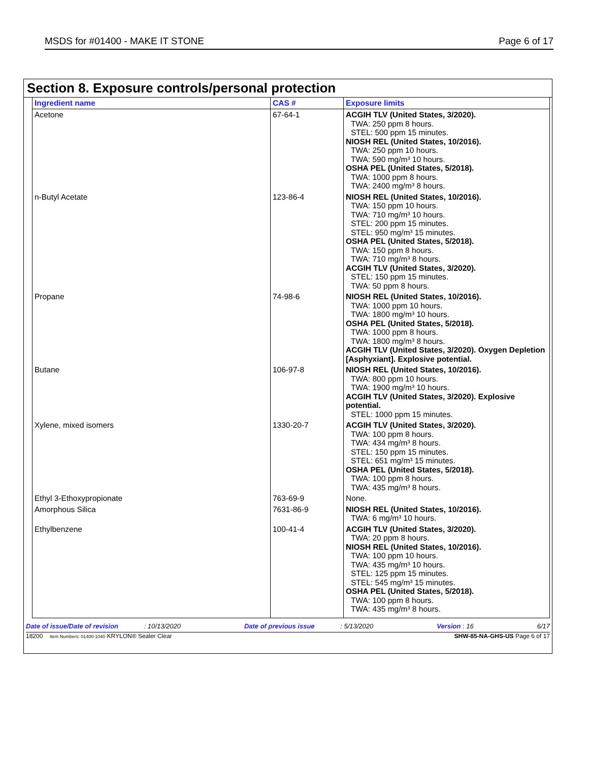MSDS for #01400 - MAKE IT STONE Page 6 of 17
Section 8. Exposure controls/personal protection
| Ingredient name | CAS # | Exposure limits |
| --- | --- | --- |
| Acetone | 67-64-1 | ACGIH TLV (United States, 3/2020). TWA: 250 ppm 8 hours. STEL: 500 ppm 15 minutes. NIOSH REL (United States, 10/2016). TWA: 250 ppm 10 hours. TWA: 590 mg/m³ 10 hours. OSHA PEL (United States, 5/2018). TWA: 1000 ppm 8 hours. TWA: 2400 mg/m³ 8 hours. |
| n-Butyl Acetate | 123-86-4 | NIOSH REL (United States, 10/2016). TWA: 150 ppm 10 hours. TWA: 710 mg/m³ 10 hours. STEL: 200 ppm 15 minutes. STEL: 950 mg/m³ 15 minutes. OSHA PEL (United States, 5/2018). TWA: 150 ppm 8 hours. TWA: 710 mg/m³ 8 hours. ACGIH TLV (United States, 3/2020). STEL: 150 ppm 15 minutes. TWA: 50 ppm 8 hours. |
| Propane | 74-98-6 | NIOSH REL (United States, 10/2016). TWA: 1000 ppm 10 hours. TWA: 1800 mg/m³ 10 hours. OSHA PEL (United States, 5/2018). TWA: 1000 ppm 8 hours. TWA: 1800 mg/m³ 8 hours. ACGIH TLV (United States, 3/2020). Oxygen Depletion [Asphyxiant]. Explosive potential. |
| Butane | 106-97-8 | NIOSH REL (United States, 10/2016). TWA: 800 ppm 10 hours. TWA: 1900 mg/m³ 10 hours. ACGIH TLV (United States, 3/2020). Explosive potential. STEL: 1000 ppm 15 minutes. |
| Xylene, mixed isomers | 1330-20-7 | ACGIH TLV (United States, 3/2020). TWA: 100 ppm 8 hours. TWA: 434 mg/m³ 8 hours. STEL: 150 ppm 15 minutes. STEL: 651 mg/m³ 15 minutes. OSHA PEL (United States, 5/2018). TWA: 100 ppm 8 hours. TWA: 435 mg/m³ 8 hours. |
| Ethyl 3-Ethoxypropionate | 763-69-9 | None. |
| Amorphous Silica | 7631-86-9 | NIOSH REL (United States, 10/2016). TWA: 6 mg/m³ 10 hours. |
| Ethylbenzene | 100-41-4 | ACGIH TLV (United States, 3/2020). TWA: 20 ppm 8 hours. NIOSH REL (United States, 10/2016). TWA: 100 ppm 10 hours. TWA: 435 mg/m³ 10 hours. STEL: 125 ppm 15 minutes. STEL: 545 mg/m³ 15 minutes. OSHA PEL (United States, 5/2018). TWA: 100 ppm 8 hours. TWA: 435 mg/m³ 8 hours. |
Date of issue/Date of revision : 10/13/2020 Date of previous issue : 5/13/2020 Version : 16 6/17
18200 Item Numbers: 01400-1040 KRYLON® Sealer Clear SHW-85-NA-GHS-US Page 6 of 17